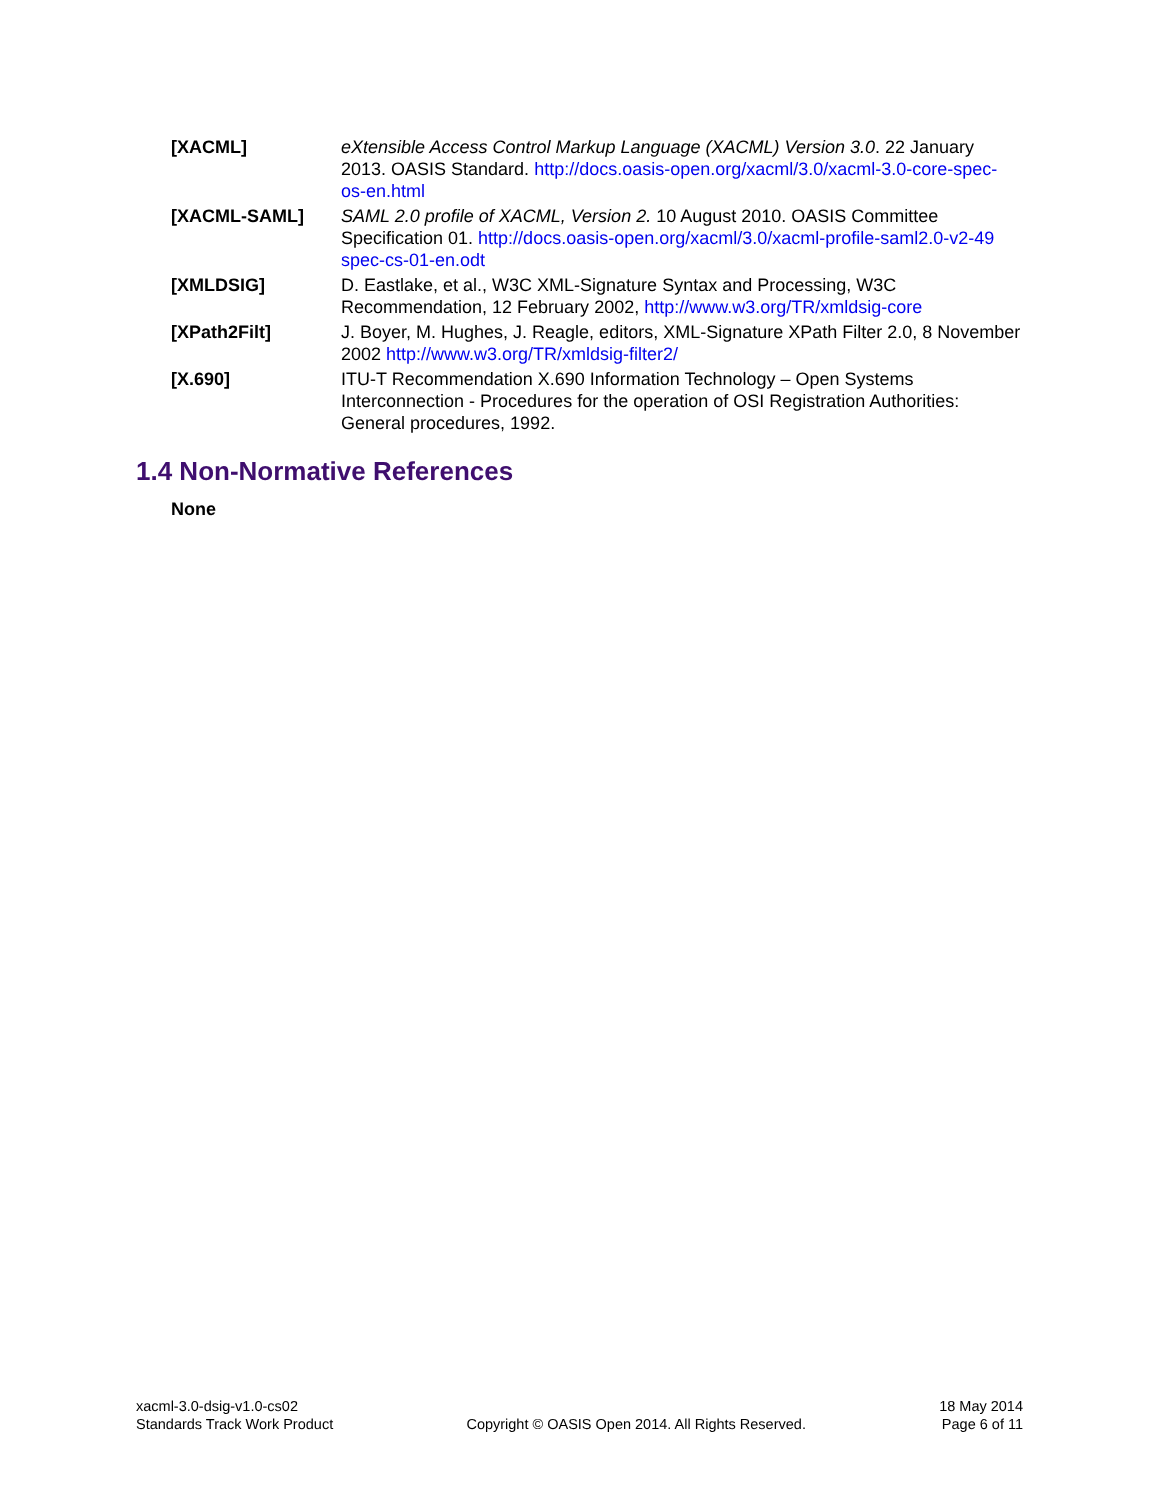[XACML] eXtensible Access Control Markup Language (XACML) Version 3.0. 22 January 2013. OASIS Standard. http://docs.oasis-open.org/xacml/3.0/xacml-3.0-core-spec-os-en.html
[XACML-SAML] SAML 2.0 profile of XACML, Version 2. 10 August 2010. OASIS Committee Specification 01. http://docs.oasis-open.org/xacml/3.0/xacml-profile-saml2.0-v2-49 spec-cs-01-en.odt
[XMLDSIG] D. Eastlake, et al., W3C XML-Signature Syntax and Processing, W3C Recommendation, 12 February 2002, http://www.w3.org/TR/xmldsig-core
[XPath2Filt] J. Boyer, M. Hughes, J. Reagle, editors, XML-Signature XPath Filter 2.0, 8 November 2002 http://www.w3.org/TR/xmldsig-filter2/
[X.690] ITU-T Recommendation X.690 Information Technology – Open Systems Interconnection - Procedures for the operation of OSI Registration Authorities: General procedures, 1992.
1.4 Non-Normative References
None
xacml-3.0-dsig-v1.0-cs02
Standards Track Work Product
Copyright © OASIS Open 2014. All Rights Reserved.
18 May 2014
Page 6 of 11